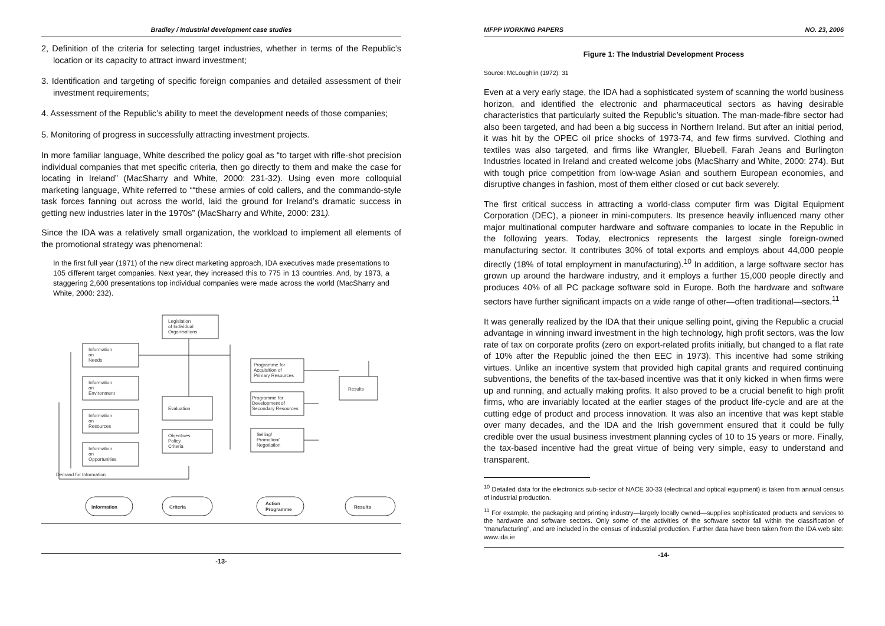Bradley / Industrial development case studies
2, Definition of the criteria for selecting target industries, whether in terms of the Republic’s location or its capacity to attract inward investment;
3. Identification and targeting of specific foreign companies and detailed assessment of their investment requirements;
4. Assessment of the Republic’s ability to meet the development needs of those companies;
5. Monitoring of progress in successfully attracting investment projects.
In more familiar language, White described the policy goal as “to target with rifle-shot precision individual companies that met specific criteria, then go directly to them and make the case for locating in Ireland” (MacSharry and White, 2000: 231-32). Using even more colloquial marketing language, White referred to ““these armies of cold callers, and the commando-style task forces fanning out across the world, laid the ground for Ireland’s dramatic success in getting new industries later in the 1970s” (MacSharry and White, 2000: 231).
Since the IDA was a relatively small organization, the workload to implement all elements of the promotional strategy was phenomenal:
In the first full year (1971) of the new direct marketing approach, IDA executives made presentations to 105 different target companies. Next year, they increased this to 775 in 13 countries. And, by 1973, a staggering 2,600 presentations top individual companies were made across the world (MacSharry and White, 2000: 232).
Legislation
of Individual
Organisations
Information
on
Needs
Information
on
Environment
Information
on
Resources
Information
on
Opportunities
Evaluation
Objectives.
Policy.
Criteria
Programme for
Acquisition of
Primary Resources
Programme for
Development of
Secondary Resources
Selling/
Promotion/
Negotiation
Results
Demand for Information
Information
Criteria
Action
Programme
Results
-13-
MFPP WORKING PAPERS NO. 23, 2006
Figure 1: The Industrial Development Process
Source: McLoughlin (1972): 31
Even at a very early stage, the IDA had a sophisticated system of scanning the world business horizon, and identified the electronic and pharmaceutical sectors as having desirable characteristics that particularly suited the Republic’s situation. The man-made-fibre sector had also been targeted, and had been a big success in Northern Ireland. But after an initial period, it was hit by the OPEC oil price shocks of 1973-74, and few firms survived. Clothing and textiles was also targeted, and firms like Wrangler, Bluebell, Farah Jeans and Burlington Industries located in Ireland and created welcome jobs (MacSharry and White, 2000: 274). But with tough price competition from low-wage Asian and southern European economies, and disruptive changes in fashion, most of them either closed or cut back severely.
The first critical success in attracting a world-class computer firm was Digital Equipment Corporation (DEC), a pioneer in mini-computers. Its presence heavily influenced many other major multinational computer hardware and software companies to locate in the Republic in the following years. Today, electronics represents the largest single foreign-owned manufacturing sector. It contributes 30% of total exports and employs about 44,000 people directly (18% of total employment in manufacturing).<sup>10</sup> In addition, a large software sector has grown up around the hardware industry, and it employs a further 15,000 people directly and produces 40% of all PC package software sold in Europe. Both the hardware and software sectors have further significant impacts on a wide range of other—often traditional—sectors.<sup>11</sup>
It was generally realized by the IDA that their unique selling point, giving the Republic a crucial advantage in winning inward investment in the high technology, high profit sectors, was the low rate of tax on corporate profits (zero on export-related profits initially, but changed to a flat rate of 10% after the Republic joined the then EEC in 1973). This incentive had some striking virtues. Unlike an incentive system that provided high capital grants and required continuing subventions, the benefits of the tax-based incentive was that it only kicked in when firms were up and running, and actually making profits. It also proved to be a crucial benefit to high profit firms, who are invariably located at the earlier stages of the product life-cycle and are at the cutting edge of product and process innovation. It was also an incentive that was kept stable over many decades, and the IDA and the Irish government ensured that it could be fully credible over the usual business investment planning cycles of 10 to 15 years or more. Finally, the tax-based incentive had the great virtue of being very simple, easy to understand and transparent.
<sup>10</sup> Detailed data for the electronics sub-sector of NACE 30-33 (electrical and optical equipment) is taken from annual census of industrial production.
<sup>11</sup> For example, the packaging and printing industry—largely locally owned—supplies sophisticated products and services to the hardware and software sectors. Only some of the activities of the software sector fall within the classification of “manufacturing”, and are included in the census of industrial production. Further data have been taken from the IDA web site: www.ida.ie
-14-